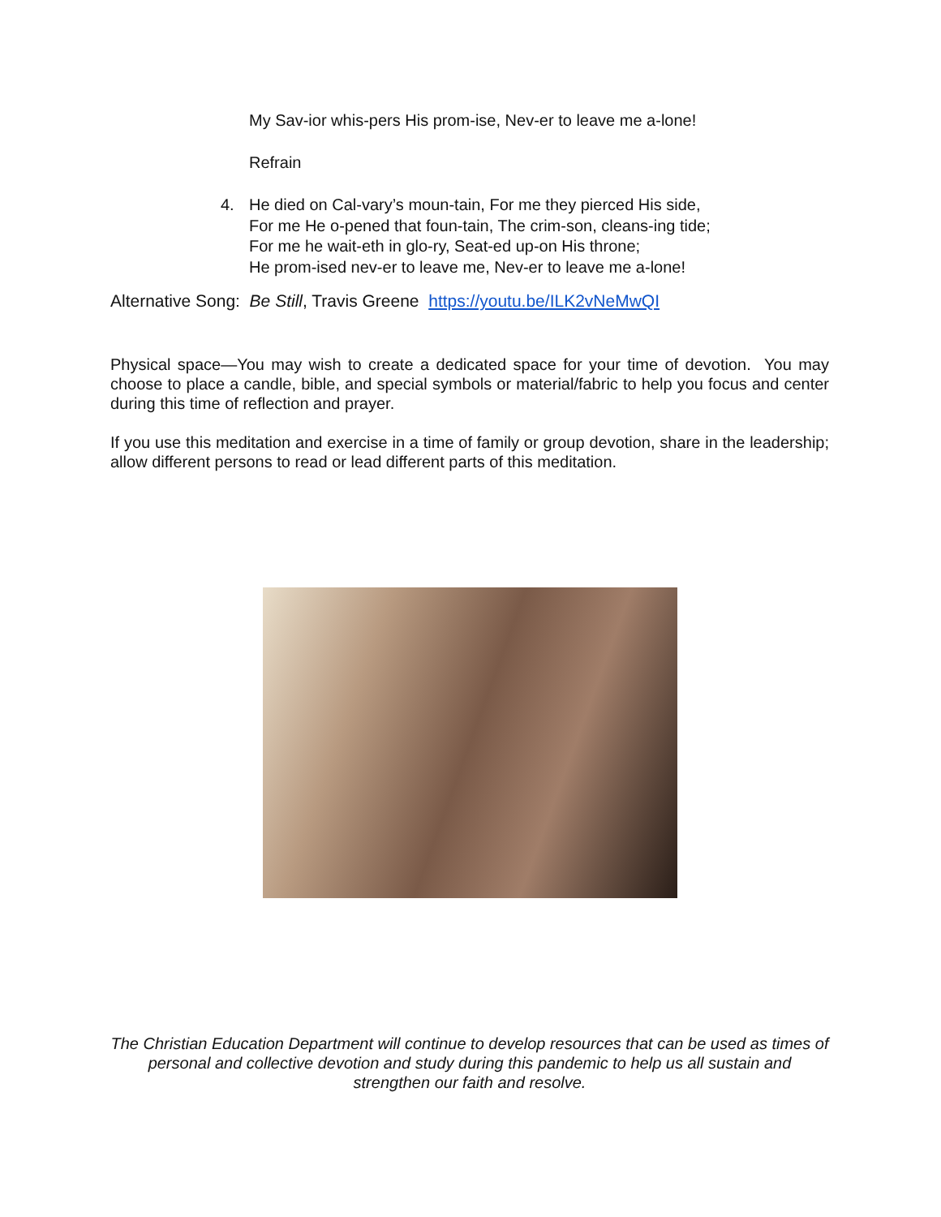My Sav-ior whis-pers His prom-ise, Nev-er to leave me a-lone!
Refrain
4.
He died on Cal-vary’s moun-tain, For me they pierced His side,
For me He o-pened that foun-tain, The crim-son, cleans-ing tide;
For me he wait-eth in glo-ry, Seat-ed up-on His throne;
He prom-ised nev-er to leave me, Nev-er to leave me a-lone!
Alternative Song: Be Still, Travis Greene https://youtu.be/ILK2vNeMwQI
Physical space—You may wish to create a dedicated space for your time of devotion. You may choose to place a candle, bible, and special symbols or material/fabric to help you focus and center during this time of reflection and prayer.
If you use this meditation and exercise in a time of family or group devotion, share in the leadership; allow different persons to read or lead different parts of this meditation.
The Christian Education Department will continue to develop resources that can be used as times of personal and collective devotion and study during this pandemic to help us all sustain and strengthen our faith and resolve.